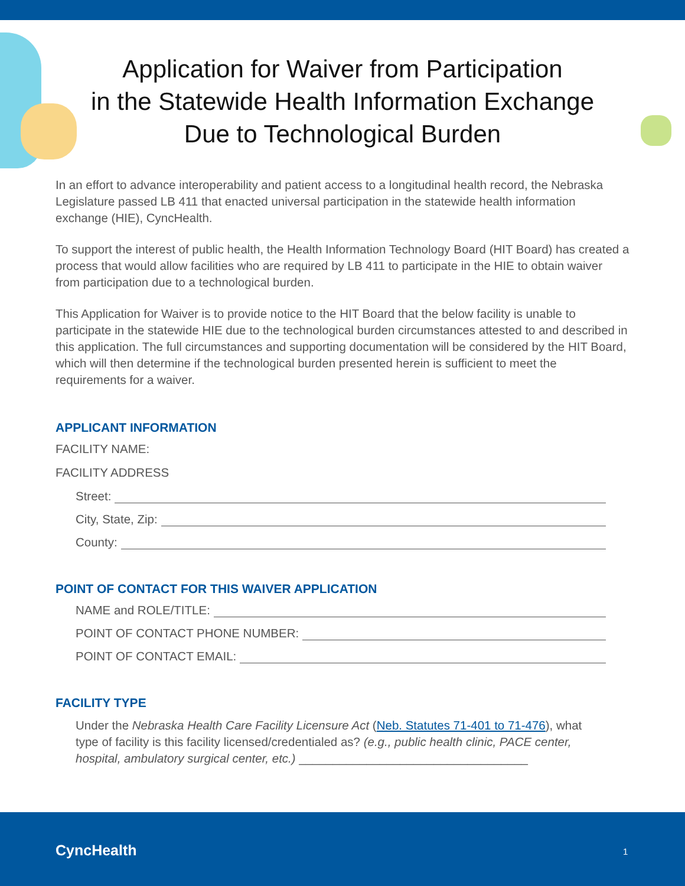Application for Waiver from Participation
in the Statewide Health Information Exchange
Due to Technological Burden
In an effort to advance interoperability and patient access to a longitudinal health record, the Nebraska Legislature passed LB 411 that enacted universal participation in the statewide health information exchange (HIE), CyncHealth.
To support the interest of public health, the Health Information Technology Board (HIT Board) has created a process that would allow facilities who are required by LB 411 to participate in the HIE to obtain waiver from participation due to a technological burden.
This Application for Waiver is to provide notice to the HIT Board that the below facility is unable to participate in the statewide HIE due to the technological burden circumstances attested to and described in this application. The full circumstances and supporting documentation will be considered by the HIT Board, which will then determine if the technological burden presented herein is sufficient to meet the requirements for a waiver.
APPLICANT INFORMATION
FACILITY NAME:
FACILITY ADDRESS
Street:
City, State, Zip:
County:
POINT OF CONTACT FOR THIS WAIVER APPLICATION
NAME and ROLE/TITLE:
POINT OF CONTACT PHONE NUMBER:
POINT OF CONTACT EMAIL:
FACILITY TYPE
Under the Nebraska Health Care Facility Licensure Act (Neb. Statutes 71-401 to 71-476), what type of facility is this facility licensed/credentialed as? (e.g., public health clinic, PACE center, hospital, ambulatory surgical center, etc.) __________________________________
CyncHealth 1